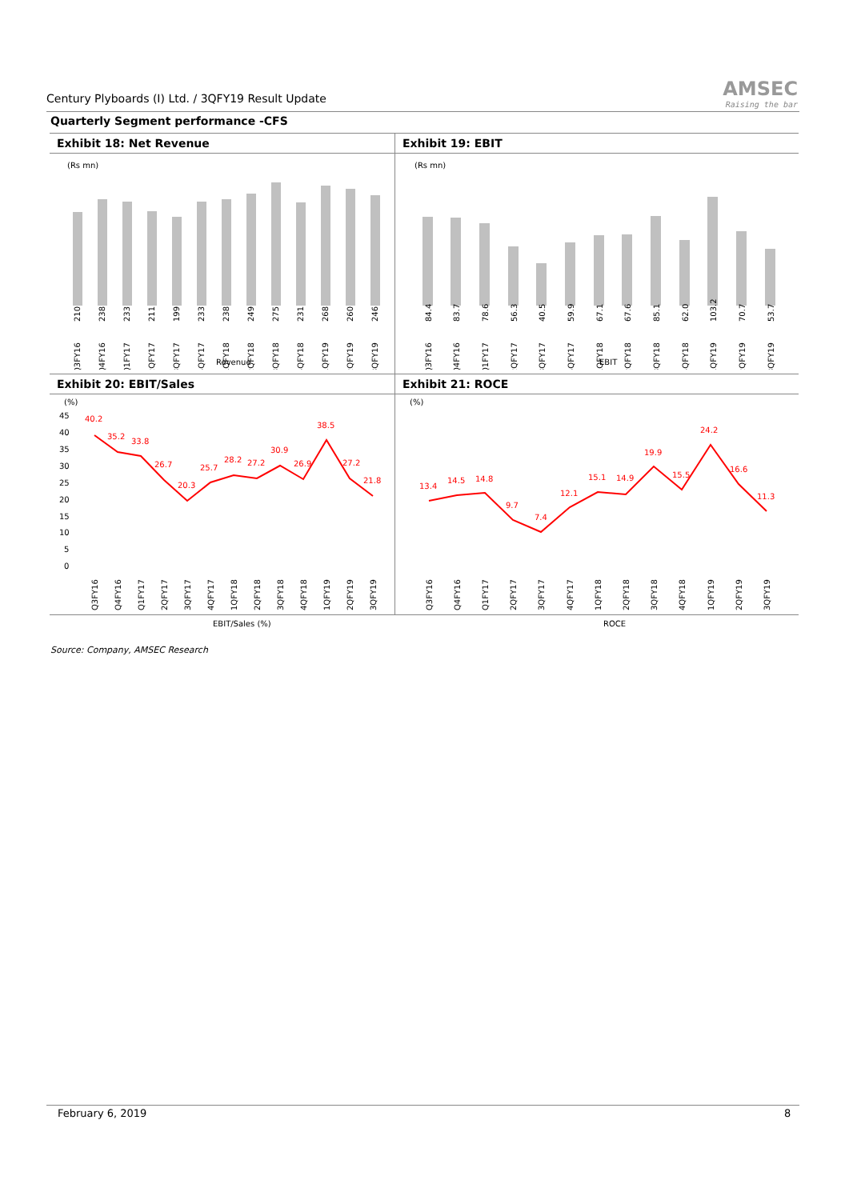Century Plyboards (I) Ltd. / 3QFY19 Result Update
AMSEC
Raising the bar
Quarterly Segment performance -CFS
Exhibit 18: Net Revenue
(Rs mn)
210
238
233
211
199
233
238
249
275
231
268
260
246
Q3FY16
Q4FY16
Q1FY17
2QFY17
3QFY17
4QFY17
1QFY18
2QFY18
3QFY18
4QFY18
1QFY19
2QFY19
3QFY19
Revenue
Exhibit 19: EBIT
(Rs mn)
84.4
83.7
78.6
56.3
40.5
59.9
67.1
67.6
85.1
62.0
103.2
70.7
53.7
Q3FY16
Q4FY16
Q1FY17
2QFY17
3QFY17
4QFY17
1QFY18
2QFY18
3QFY18
4QFY18
1QFY19
2QFY19
3QFY19
EBIT
Exhibit 20: EBIT/Sales
(%)
45
40
35
30
25
20
15
10
5
0
40.2
35.2
33.8
26.7
20.3
25.7
28.2
27.2
30.9
26.9
38.5
27.2
21.8
Q3FY16
Q4FY16
Q1FY17
2QFY17
3QFY17
4QFY17
1QFY18
2QFY18
3QFY18
4QFY18
1QFY19
2QFY19
3QFY19
EBIT/Sales (%)
Exhibit 21: ROCE
(%)
13.4
14.5
14.8
9.7
7.4
12.1
15.1
14.9
19.9
15.5
24.2
16.6
11.3
Q3FY16
Q4FY16
Q1FY17
2QFY17
3QFY17
4QFY17
1QFY18
2QFY18
3QFY18
4QFY18
1QFY19
2QFY19
3QFY19
ROCE
Source: Company, AMSEC Research
February 6, 2019 8